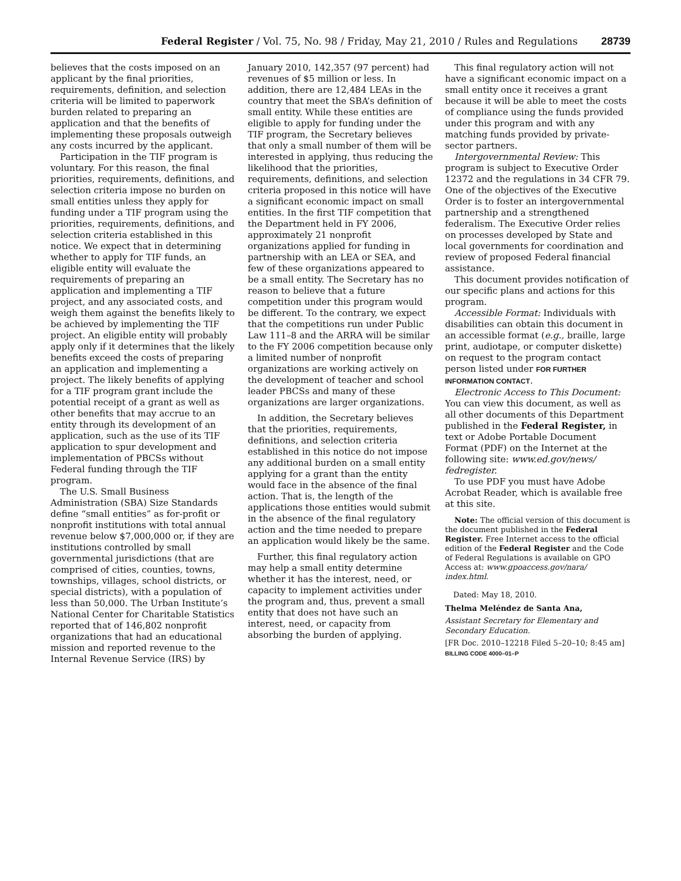Federal Register / Vol. 75, No. 98 / Friday, May 21, 2010 / Rules and Regulations 28739
believes that the costs imposed on an applicant by the final priorities, requirements, definition, and selection criteria will be limited to paperwork burden related to preparing an application and that the benefits of implementing these proposals outweigh any costs incurred by the applicant.
Participation in the TIF program is voluntary. For this reason, the final priorities, requirements, definitions, and selection criteria impose no burden on small entities unless they apply for funding under a TIF program using the priorities, requirements, definitions, and selection criteria established in this notice. We expect that in determining whether to apply for TIF funds, an eligible entity will evaluate the requirements of preparing an application and implementing a TIF project, and any associated costs, and weigh them against the benefits likely to be achieved by implementing the TIF project. An eligible entity will probably apply only if it determines that the likely benefits exceed the costs of preparing an application and implementing a project. The likely benefits of applying for a TIF program grant include the potential receipt of a grant as well as other benefits that may accrue to an entity through its development of an application, such as the use of its TIF application to spur development and implementation of PBCSs without Federal funding through the TIF program.
The U.S. Small Business Administration (SBA) Size Standards define “small entities” as for-profit or nonprofit institutions with total annual revenue below $7,000,000 or, if they are institutions controlled by small governmental jurisdictions (that are comprised of cities, counties, towns, townships, villages, school districts, or special districts), with a population of less than 50,000. The Urban Institute’s National Center for Charitable Statistics reported that of 146,802 nonprofit organizations that had an educational mission and reported revenue to the Internal Revenue Service (IRS) by
January 2010, 142,357 (97 percent) had revenues of $5 million or less. In addition, there are 12,484 LEAs in the country that meet the SBA’s definition of small entity. While these entities are eligible to apply for funding under the TIF program, the Secretary believes that only a small number of them will be interested in applying, thus reducing the likelihood that the priorities, requirements, definitions, and selection criteria proposed in this notice will have a significant economic impact on small entities. In the first TIF competition that the Department held in FY 2006, approximately 21 nonprofit organizations applied for funding in partnership with an LEA or SEA, and few of these organizations appeared to be a small entity. The Secretary has no reason to believe that a future competition under this program would be different. To the contrary, we expect that the competitions run under Public Law 111–8 and the ARRA will be similar to the FY 2006 competition because only a limited number of nonprofit organizations are working actively on the development of teacher and school leader PBCSs and many of these organizations are larger organizations.
In addition, the Secretary believes that the priorities, requirements, definitions, and selection criteria established in this notice do not impose any additional burden on a small entity applying for a grant than the entity would face in the absence of the final action. That is, the length of the applications those entities would submit in the absence of the final regulatory action and the time needed to prepare an application would likely be the same.
Further, this final regulatory action may help a small entity determine whether it has the interest, need, or capacity to implement activities under the program and, thus, prevent a small entity that does not have such an interest, need, or capacity from absorbing the burden of applying.
This final regulatory action will not have a significant economic impact on a small entity once it receives a grant because it will be able to meet the costs of compliance using the funds provided under this program and with any matching funds provided by private-sector partners.
Intergovernmental Review: This program is subject to Executive Order 12372 and the regulations in 34 CFR 79. One of the objectives of the Executive Order is to foster an intergovernmental partnership and a strengthened federalism. The Executive Order relies on processes developed by State and local governments for coordination and review of proposed Federal financial assistance.
This document provides notification of our specific plans and actions for this program.
Accessible Format: Individuals with disabilities can obtain this document in an accessible format (e.g., braille, large print, audiotape, or computer diskette) on request to the program contact person listed under FOR FURTHER INFORMATION CONTACT.
Electronic Access to This Document: You can view this document, as well as all other documents of this Department published in the Federal Register, in text or Adobe Portable Document Format (PDF) on the Internet at the following site: www.ed.gov/news/ fedregister.
To use PDF you must have Adobe Acrobat Reader, which is available free at this site.
Note: The official version of this document is the document published in the Federal Register. Free Internet access to the official edition of the Federal Register and the Code of Federal Regulations is available on GPO Access at: www.gpoaccess.gov/nara/ index.html.
Dated: May 18, 2010.
Thelma Meléndez de Santa Ana,
Assistant Secretary for Elementary and Secondary Education.
[FR Doc. 2010–12218 Filed 5–20–10; 8:45 am]
BILLING CODE 4000–01–P